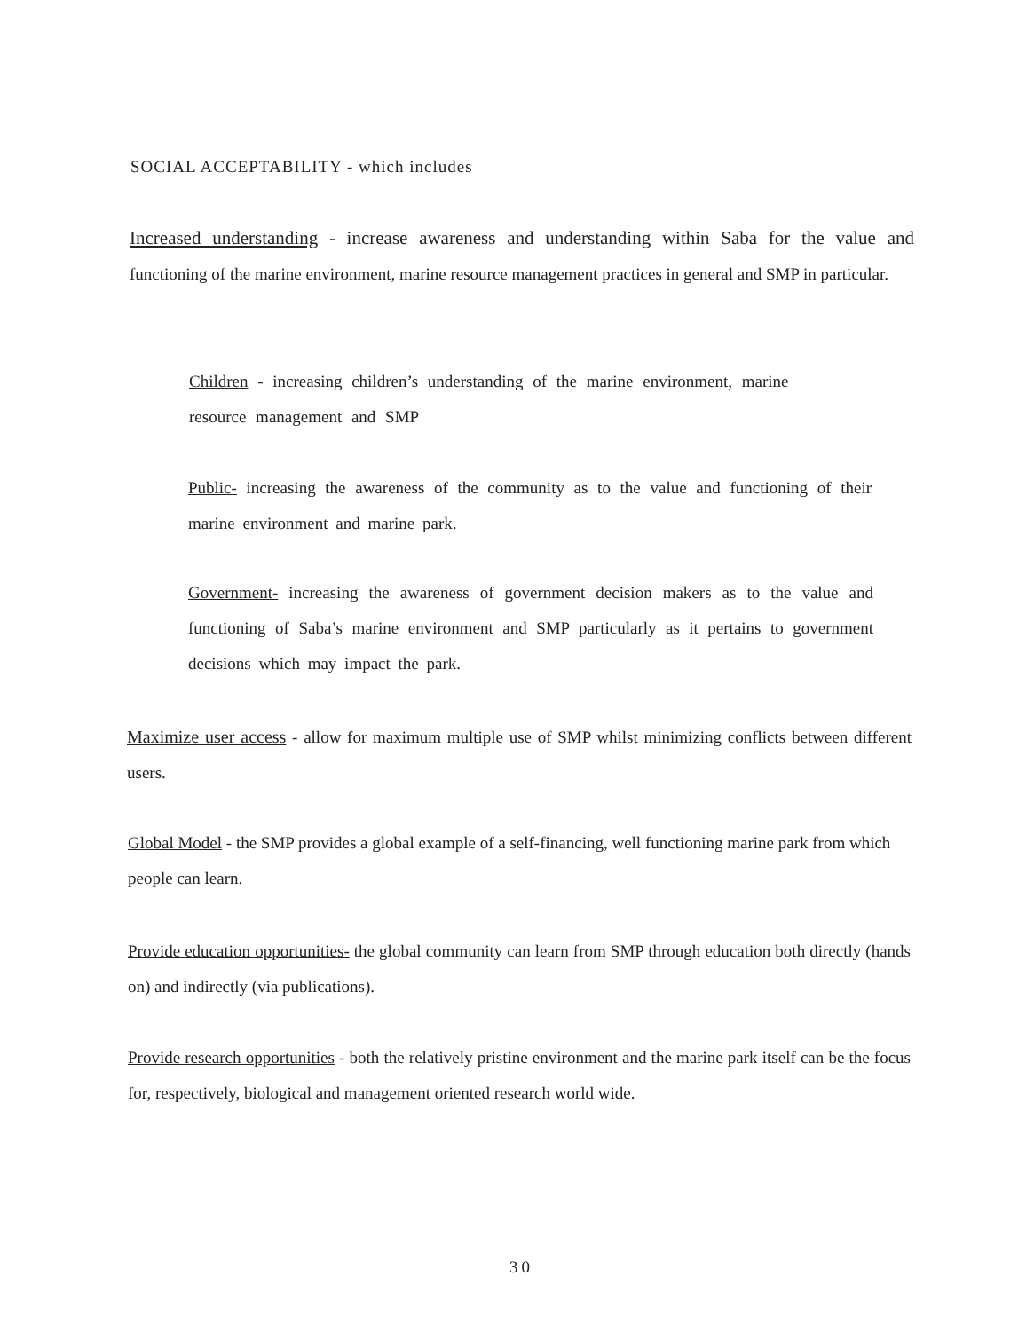SOCIAL ACCEPTABILITY - which includes
Increased understanding - increase awareness and understanding within Saba for the value and functioning of the marine environment, marine resource management practices in general and SMP in particular.
Children - increasing children’s understanding of the marine environment, marine resource management and SMP
Public- increasing the awareness of the community as to the value and functioning of their marine environment and marine park.
Government- increasing the awareness of government decision makers as to the value and functioning of Saba’s marine environment and SMP particularly as it pertains to government decisions which may impact the park.
Maximize user access - allow for maximum multiple use of SMP whilst minimizing conflicts between different users.
Global Model - the SMP provides a global example of a self-financing, well functioning marine park from which people can learn.
Provide education opportunities- the global community can learn from SMP through education both directly (hands on) and indirectly (via publications).
Provide research opportunities - both the relatively pristine environment and the marine park itself can be the focus for, respectively, biological and management oriented research world wide.
30